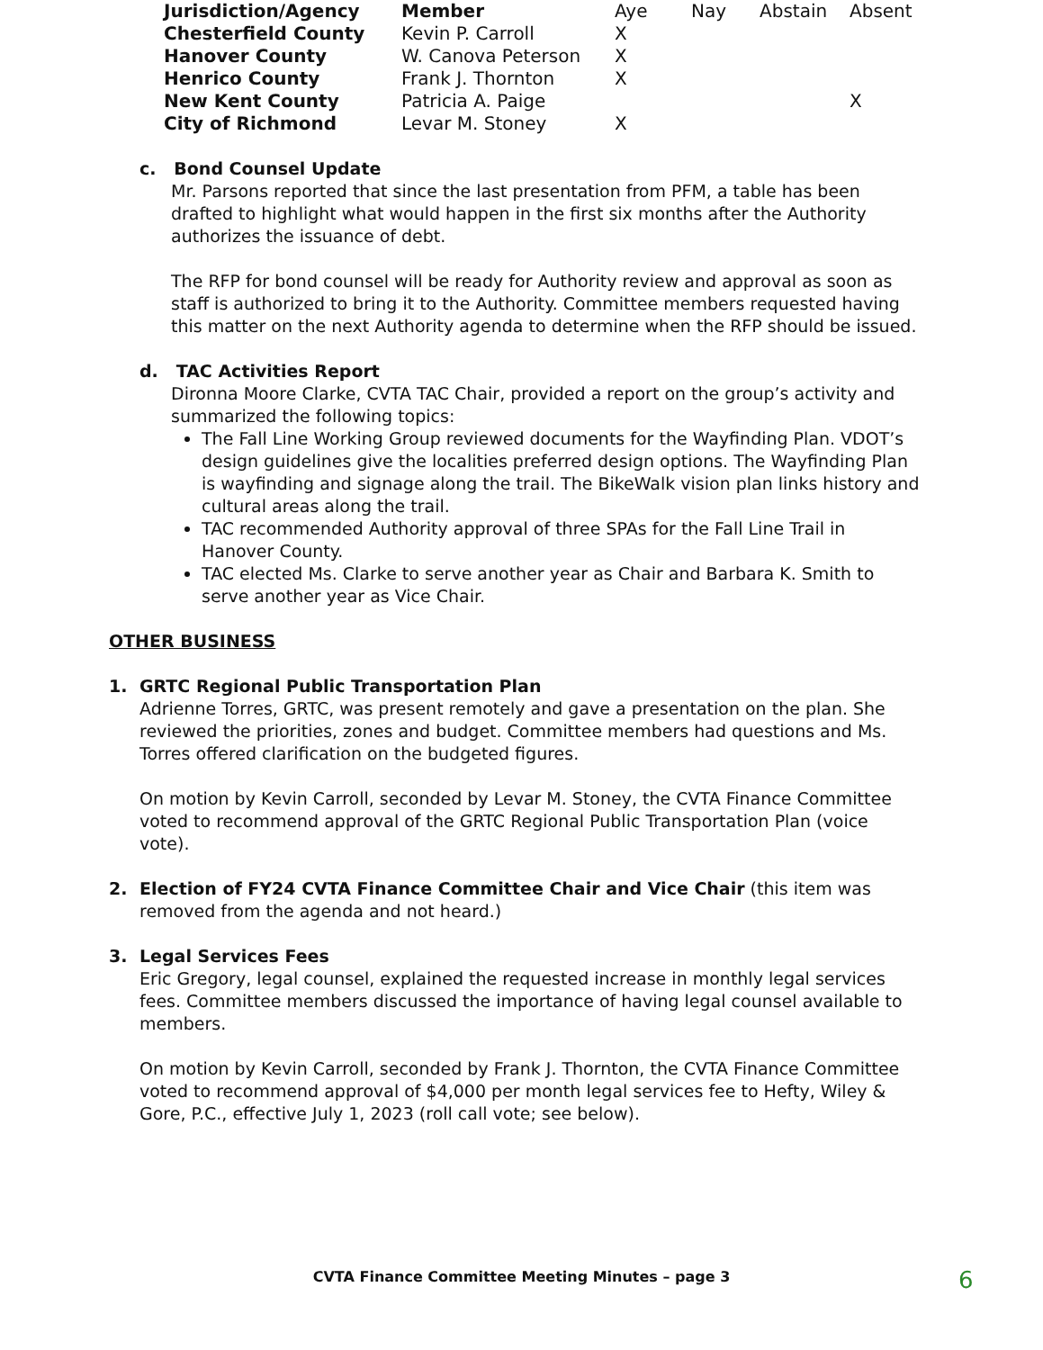| Jurisdiction/Agency | Member | Aye | Nay | Abstain | Absent |
| Chesterfield County | Kevin P. Carroll | X | | | |
| Hanover County | W. Canova Peterson | X | | | |
| Henrico County | Frank J. Thornton | X | | | |
| New Kent County | Patricia A. Paige | | | | X |
| City of Richmond | Levar M. Stoney | X | | | |
c. Bond Counsel Update
Mr. Parsons reported that since the last presentation from PFM, a table has been drafted to highlight what would happen in the first six months after the Authority authorizes the issuance of debt.
The RFP for bond counsel will be ready for Authority review and approval as soon as staff is authorized to bring it to the Authority. Committee members requested having this matter on the next Authority agenda to determine when the RFP should be issued.
d. TAC Activities Report
Dironna Moore Clarke, CVTA TAC Chair, provided a report on the group’s activity and summarized the following topics:
The Fall Line Working Group reviewed documents for the Wayfinding Plan. VDOT’s design guidelines give the localities preferred design options. The Wayfinding Plan is wayfinding and signage along the trail. The BikeWalk vision plan links history and cultural areas along the trail.
TAC recommended Authority approval of three SPAs for the Fall Line Trail in Hanover County.
TAC elected Ms. Clarke to serve another year as Chair and Barbara K. Smith to serve another year as Vice Chair.
OTHER BUSINESS
1. GRTC Regional Public Transportation Plan
Adrienne Torres, GRTC, was present remotely and gave a presentation on the plan. She reviewed the priorities, zones and budget. Committee members had questions and Ms. Torres offered clarification on the budgeted figures.
On motion by Kevin Carroll, seconded by Levar M. Stoney, the CVTA Finance Committee voted to recommend approval of the GRTC Regional Public Transportation Plan (voice vote).
2. Election of FY24 CVTA Finance Committee Chair and Vice Chair (this item was removed from the agenda and not heard.)
3. Legal Services Fees
Eric Gregory, legal counsel, explained the requested increase in monthly legal services fees. Committee members discussed the importance of having legal counsel available to members.
On motion by Kevin Carroll, seconded by Frank J. Thornton, the CVTA Finance Committee voted to recommend approval of $4,000 per month legal services fee to Hefty, Wiley & Gore, P.C., effective July 1, 2023 (roll call vote; see below).
CVTA Finance Committee Meeting Minutes – page 3 6